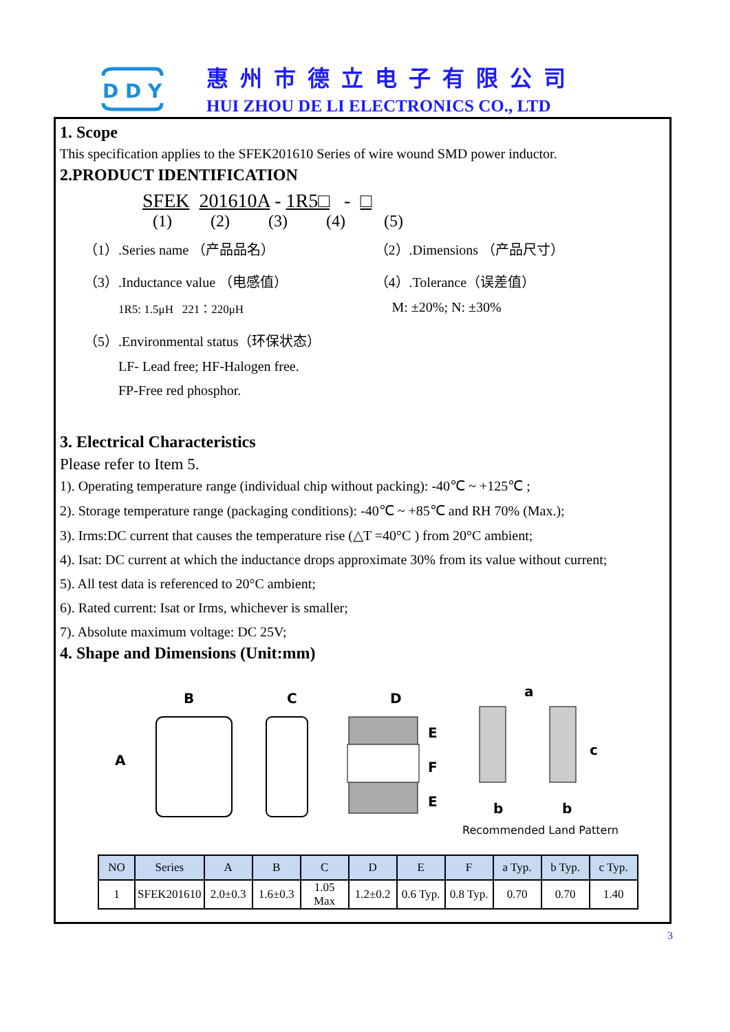D D Y
惠州市德立电子有限公司
HUI ZHOU DE LI ELECTRONICS CO., LTD
1. Scope
This specification applies to the SFEK201610 Series of wire wound SMD power inductor.
2.PRODUCT IDENTIFICATION
SFEK 201610A - 1R5□ - □
(1) (2) (3) (4) (5)
（1）.Series name （产品品名） （2）.Dimensions （产品尺寸）
（3）.Inductance value （电感值） （4）.Tolerance（误差值）
1R5: 1.5μH 221：220μH
M: ±20%; N: ±30%
（5）.Environmental status（环保状态）
LF- Lead free; HF-Halogen free.
FP-Free red phosphor.
3. Electrical Characteristics
Please refer to Item 5.
1). Operating temperature range (individual chip without packing): -40℃ ~ +125℃ ;
2). Storage temperature range (packaging conditions): -40℃ ~ +85℃ and RH 70% (Max.);
3). Irms:DC current that causes the temperature rise (△T =40°C ) from 20°C ambient;
4). Isat: DC current at which the inductance drops approximate 30% from its value without current;
5). All test data is referenced to 20°C ambient;
6). Rated current: Isat or Irms, whichever is smaller;
7). Absolute maximum voltage: DC 25V;
4. Shape and Dimensions (Unit:mm)
B
C
D
A
E
F
E
a
c
b
b
Recommended Land Pattern
| NO | Series | A | B | C | D | E | F | a Typ. | b Typ. | c Typ. |
| --- | --- | --- | --- | --- | --- | --- | --- | --- | --- | --- |
| 1 | SFEK201610 | 2.0±0.3 | 1.6±0.3 | 1.05 Max | 1.2±0.2 | 0.6 Typ. | 0.8 Typ. | 0.70 | 0.70 | 1.40 |
3